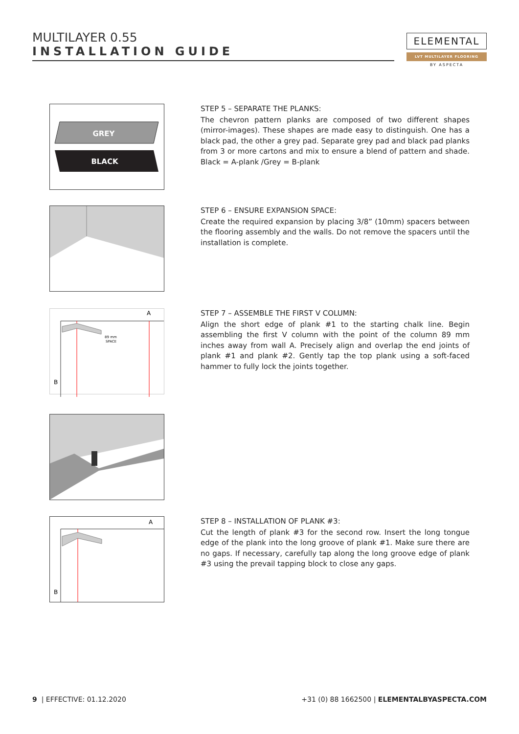MULTILAYER 0.55
INSTALLATION GUIDE
ELEMENTAL
LVT MULTILAYER FLOORING
BY ASPECTA
GREY
BLACK
STEP 5 – SEPARATE THE PLANKS:
The chevron pattern planks are composed of two different shapes (mirror-images). These shapes are made easy to distinguish. One has a black pad, the other a grey pad. Separate grey pad and black pad planks from 3 or more cartons and mix to ensure a blend of pattern and shade. Black = A-plank /Grey = B-plank
STEP 6 – ENSURE EXPANSION SPACE:
Create the required expansion by placing 3/8” (10mm) spacers between the flooring assembly and the walls. Do not remove the spacers until the installation is complete.
A
B
89 mm
SPACE
STEP 7 – ASSEMBLE THE FIRST V COLUMN:
Align the short edge of plank #1 to the starting chalk line. Begin assembling the first V column with the point of the column 89 mm inches away from wall A. Precisely align and overlap the end joints of plank #1 and plank #2. Gently tap the top plank using a soft-faced hammer to fully lock the joints together.
A
B
STEP 8 – INSTALLATION OF PLANK #3:
Cut the length of plank #3 for the second row. Insert the long tongue edge of the plank into the long groove of plank #1. Make sure there are no gaps. If necessary, carefully tap along the long groove edge of plank #3 using the prevail tapping block to close any gaps.
9 | EFFECTIVE: 01.12.2020 +31 (0) 88 1662500 | ELEMENTALBYASPECTA.COM